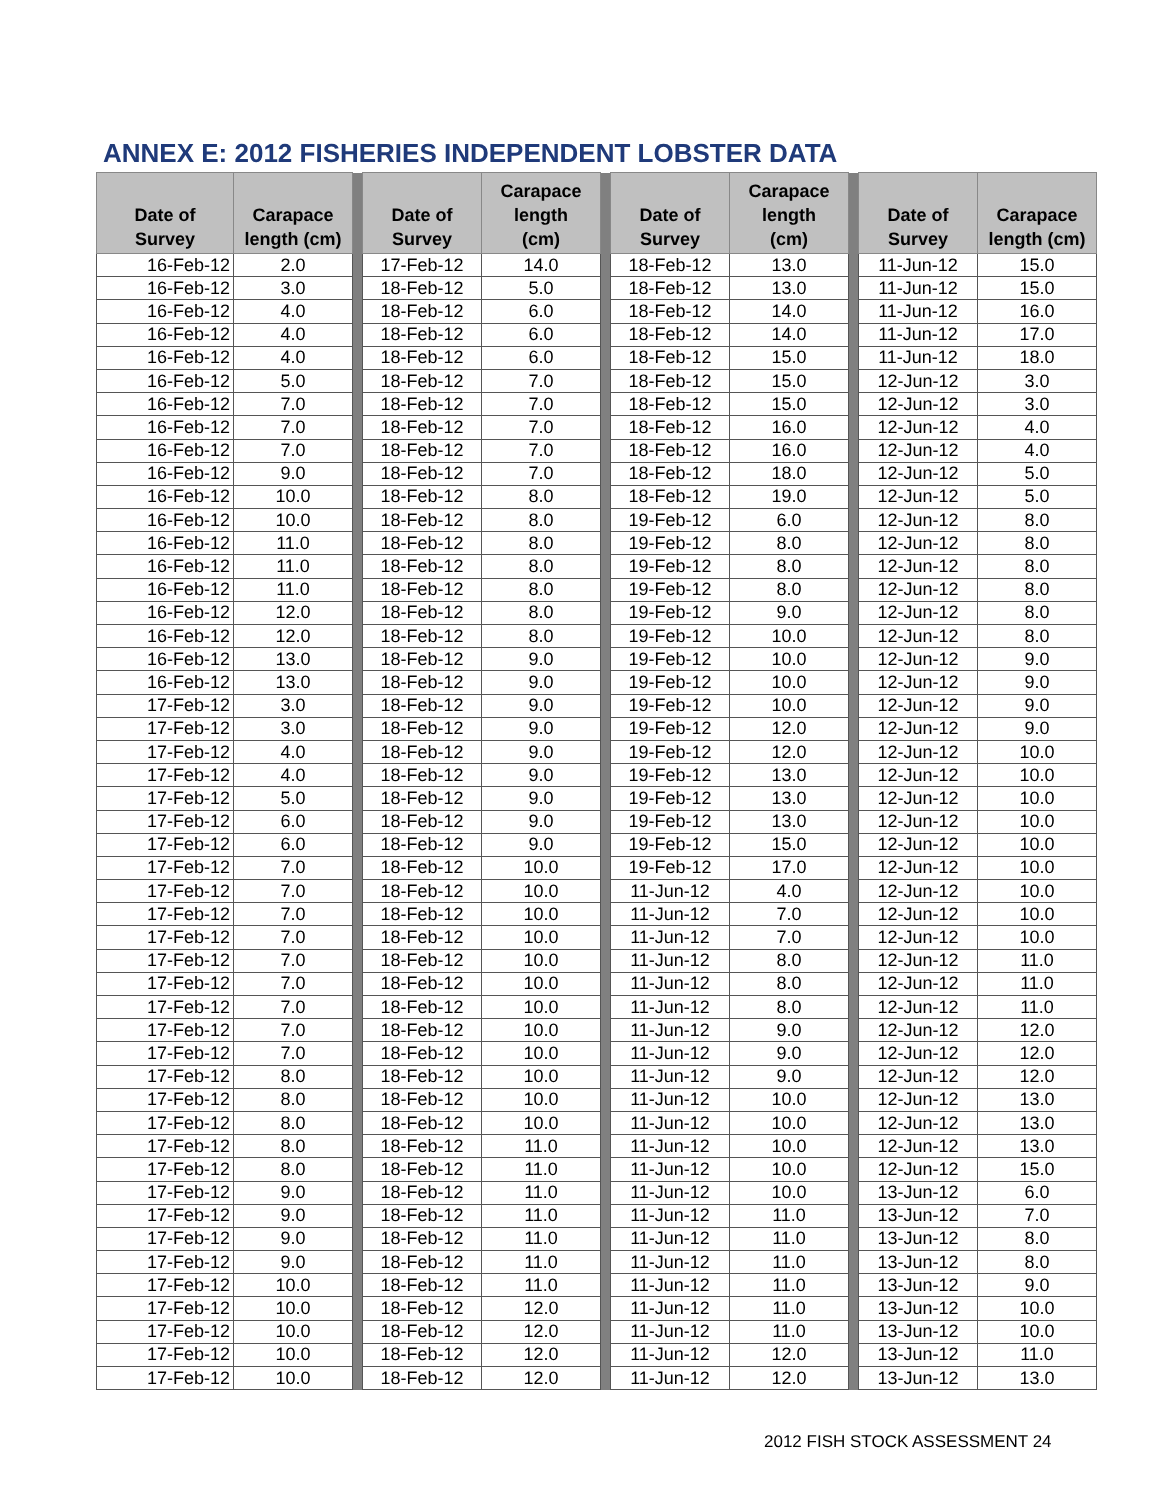ANNEX E: 2012 FISHERIES INDEPENDENT LOBSTER DATA
| Date of Survey | Carapace length (cm) | | Date of Survey | Carapace length (cm) | | Date of Survey | Carapace length (cm) | | Date of Survey | Carapace length (cm) |
| --- | --- | --- | --- | --- | --- | --- | --- | --- | --- | --- |
| 16-Feb-12 | 2.0 | | 17-Feb-12 | 14.0 | | 18-Feb-12 | 13.0 | | 11-Jun-12 | 15.0 |
| 16-Feb-12 | 3.0 | | 18-Feb-12 | 5.0 | | 18-Feb-12 | 13.0 | | 11-Jun-12 | 15.0 |
| 16-Feb-12 | 4.0 | | 18-Feb-12 | 6.0 | | 18-Feb-12 | 14.0 | | 11-Jun-12 | 16.0 |
| 16-Feb-12 | 4.0 | | 18-Feb-12 | 6.0 | | 18-Feb-12 | 14.0 | | 11-Jun-12 | 17.0 |
| 16-Feb-12 | 4.0 | | 18-Feb-12 | 6.0 | | 18-Feb-12 | 15.0 | | 11-Jun-12 | 18.0 |
| 16-Feb-12 | 5.0 | | 18-Feb-12 | 7.0 | | 18-Feb-12 | 15.0 | | 12-Jun-12 | 3.0 |
| 16-Feb-12 | 7.0 | | 18-Feb-12 | 7.0 | | 18-Feb-12 | 15.0 | | 12-Jun-12 | 3.0 |
| 16-Feb-12 | 7.0 | | 18-Feb-12 | 7.0 | | 18-Feb-12 | 16.0 | | 12-Jun-12 | 4.0 |
| 16-Feb-12 | 7.0 | | 18-Feb-12 | 7.0 | | 18-Feb-12 | 16.0 | | 12-Jun-12 | 4.0 |
| 16-Feb-12 | 9.0 | | 18-Feb-12 | 7.0 | | 18-Feb-12 | 18.0 | | 12-Jun-12 | 5.0 |
| 16-Feb-12 | 10.0 | | 18-Feb-12 | 8.0 | | 18-Feb-12 | 19.0 | | 12-Jun-12 | 5.0 |
| 16-Feb-12 | 10.0 | | 18-Feb-12 | 8.0 | | 19-Feb-12 | 6.0 | | 12-Jun-12 | 8.0 |
| 16-Feb-12 | 11.0 | | 18-Feb-12 | 8.0 | | 19-Feb-12 | 8.0 | | 12-Jun-12 | 8.0 |
| 16-Feb-12 | 11.0 | | 18-Feb-12 | 8.0 | | 19-Feb-12 | 8.0 | | 12-Jun-12 | 8.0 |
| 16-Feb-12 | 11.0 | | 18-Feb-12 | 8.0 | | 19-Feb-12 | 8.0 | | 12-Jun-12 | 8.0 |
| 16-Feb-12 | 12.0 | | 18-Feb-12 | 8.0 | | 19-Feb-12 | 9.0 | | 12-Jun-12 | 8.0 |
| 16-Feb-12 | 12.0 | | 18-Feb-12 | 8.0 | | 19-Feb-12 | 10.0 | | 12-Jun-12 | 8.0 |
| 16-Feb-12 | 13.0 | | 18-Feb-12 | 9.0 | | 19-Feb-12 | 10.0 | | 12-Jun-12 | 9.0 |
| 16-Feb-12 | 13.0 | | 18-Feb-12 | 9.0 | | 19-Feb-12 | 10.0 | | 12-Jun-12 | 9.0 |
| 17-Feb-12 | 3.0 | | 18-Feb-12 | 9.0 | | 19-Feb-12 | 10.0 | | 12-Jun-12 | 9.0 |
| 17-Feb-12 | 3.0 | | 18-Feb-12 | 9.0 | | 19-Feb-12 | 12.0 | | 12-Jun-12 | 9.0 |
| 17-Feb-12 | 4.0 | | 18-Feb-12 | 9.0 | | 19-Feb-12 | 12.0 | | 12-Jun-12 | 10.0 |
| 17-Feb-12 | 4.0 | | 18-Feb-12 | 9.0 | | 19-Feb-12 | 13.0 | | 12-Jun-12 | 10.0 |
| 17-Feb-12 | 5.0 | | 18-Feb-12 | 9.0 | | 19-Feb-12 | 13.0 | | 12-Jun-12 | 10.0 |
| 17-Feb-12 | 6.0 | | 18-Feb-12 | 9.0 | | 19-Feb-12 | 13.0 | | 12-Jun-12 | 10.0 |
| 17-Feb-12 | 6.0 | | 18-Feb-12 | 9.0 | | 19-Feb-12 | 15.0 | | 12-Jun-12 | 10.0 |
| 17-Feb-12 | 7.0 | | 18-Feb-12 | 10.0 | | 19-Feb-12 | 17.0 | | 12-Jun-12 | 10.0 |
| 17-Feb-12 | 7.0 | | 18-Feb-12 | 10.0 | | 11-Jun-12 | 4.0 | | 12-Jun-12 | 10.0 |
| 17-Feb-12 | 7.0 | | 18-Feb-12 | 10.0 | | 11-Jun-12 | 7.0 | | 12-Jun-12 | 10.0 |
| 17-Feb-12 | 7.0 | | 18-Feb-12 | 10.0 | | 11-Jun-12 | 7.0 | | 12-Jun-12 | 10.0 |
| 17-Feb-12 | 7.0 | | 18-Feb-12 | 10.0 | | 11-Jun-12 | 8.0 | | 12-Jun-12 | 11.0 |
| 17-Feb-12 | 7.0 | | 18-Feb-12 | 10.0 | | 11-Jun-12 | 8.0 | | 12-Jun-12 | 11.0 |
| 17-Feb-12 | 7.0 | | 18-Feb-12 | 10.0 | | 11-Jun-12 | 8.0 | | 12-Jun-12 | 11.0 |
| 17-Feb-12 | 7.0 | | 18-Feb-12 | 10.0 | | 11-Jun-12 | 9.0 | | 12-Jun-12 | 12.0 |
| 17-Feb-12 | 7.0 | | 18-Feb-12 | 10.0 | | 11-Jun-12 | 9.0 | | 12-Jun-12 | 12.0 |
| 17-Feb-12 | 8.0 | | 18-Feb-12 | 10.0 | | 11-Jun-12 | 9.0 | | 12-Jun-12 | 12.0 |
| 17-Feb-12 | 8.0 | | 18-Feb-12 | 10.0 | | 11-Jun-12 | 10.0 | | 12-Jun-12 | 13.0 |
| 17-Feb-12 | 8.0 | | 18-Feb-12 | 10.0 | | 11-Jun-12 | 10.0 | | 12-Jun-12 | 13.0 |
| 17-Feb-12 | 8.0 | | 18-Feb-12 | 11.0 | | 11-Jun-12 | 10.0 | | 12-Jun-12 | 13.0 |
| 17-Feb-12 | 8.0 | | 18-Feb-12 | 11.0 | | 11-Jun-12 | 10.0 | | 12-Jun-12 | 15.0 |
| 17-Feb-12 | 9.0 | | 18-Feb-12 | 11.0 | | 11-Jun-12 | 10.0 | | 13-Jun-12 | 6.0 |
| 17-Feb-12 | 9.0 | | 18-Feb-12 | 11.0 | | 11-Jun-12 | 11.0 | | 13-Jun-12 | 7.0 |
| 17-Feb-12 | 9.0 | | 18-Feb-12 | 11.0 | | 11-Jun-12 | 11.0 | | 13-Jun-12 | 8.0 |
| 17-Feb-12 | 9.0 | | 18-Feb-12 | 11.0 | | 11-Jun-12 | 11.0 | | 13-Jun-12 | 8.0 |
| 17-Feb-12 | 10.0 | | 18-Feb-12 | 11.0 | | 11-Jun-12 | 11.0 | | 13-Jun-12 | 9.0 |
| 17-Feb-12 | 10.0 | | 18-Feb-12 | 12.0 | | 11-Jun-12 | 11.0 | | 13-Jun-12 | 10.0 |
| 17-Feb-12 | 10.0 | | 18-Feb-12 | 12.0 | | 11-Jun-12 | 11.0 | | 13-Jun-12 | 10.0 |
| 17-Feb-12 | 10.0 | | 18-Feb-12 | 12.0 | | 11-Jun-12 | 12.0 | | 13-Jun-12 | 11.0 |
| 17-Feb-12 | 10.0 | | 18-Feb-12 | 12.0 | | 11-Jun-12 | 12.0 | | 13-Jun-12 | 13.0 |
2012 FISH STOCK ASSESSMENT 24